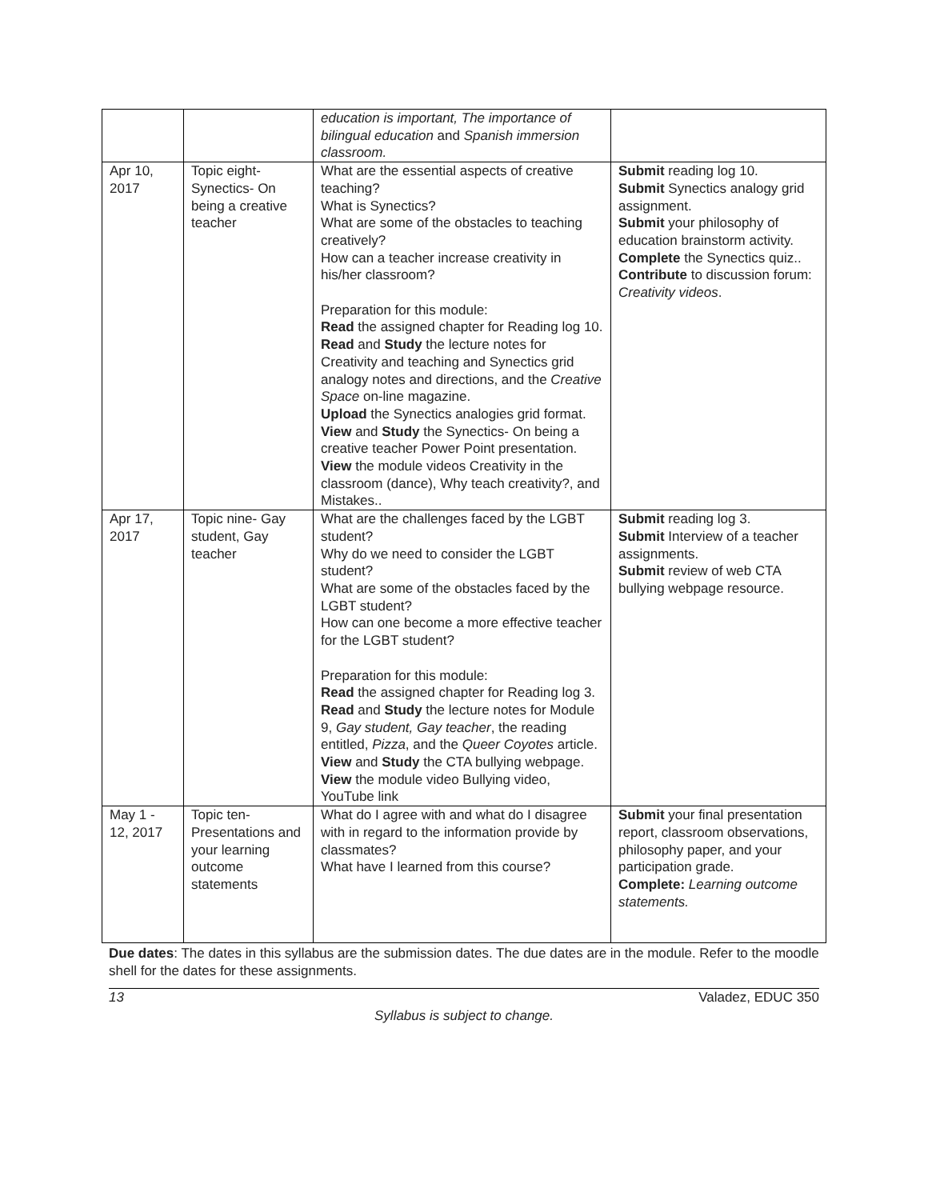| | | education is important, The importance of bilingual education and Spanish immersion classroom. | |
| Apr 10, 2017 | Topic eight- Synectics- On being a creative teacher | What are the essential aspects of creative teaching? What is Synectics? What are some of the obstacles to teaching creatively? How can a teacher increase creativity in his/her classroom? Preparation for this module: Read the assigned chapter for Reading log 10. Read and Study the lecture notes for Creativity and teaching and Synectics grid analogy notes and directions, and the Creative Space on-line magazine. Upload the Synectics analogies grid format. View and Study the Synectics- On being a creative teacher Power Point presentation. View the module videos Creativity in the classroom (dance), Why teach creativity?, and Mistakes.. | Submit reading log 10. Submit Synectics analogy grid assignment. Submit your philosophy of education brainstorm activity. Complete the Synectics quiz.. Contribute to discussion forum: Creativity videos . |
| Apr 17, 2017 | Topic nine- Gay student, Gay teacher | What are the challenges faced by the LGBT student? Why do we need to consider the LGBT student? What are some of the obstacles faced by the LGBT student? How can one become a more effective teacher for the LGBT student? Preparation for this module: Read the assigned chapter for Reading log 3. Read and Study the lecture notes for Module 9, Gay student, Gay teacher , the reading entitled, Pizza , and the Queer Coyotes article. View and Study the CTA bullying webpage. View the module video Bullying video, YouTube link | Submit reading log 3. Submit Interview of a teacher assignments. Submit review of web CTA bullying webpage resource. |
| May 1 - 12, 2017 | Topic ten- Presentations and your learning outcome statements | What do I agree with and what do I disagree with in regard to the information provide by classmates? What have I learned from this course? | Submit your final presentation report, classroom observations, philosophy paper, and your participation grade. Complete: Learning outcome statements. |
Due dates: The dates in this syllabus are the submission dates. The due dates are in the module. Refer to the moodle shell for the dates for these assignments.
13 Valadez, EDUC 350
Syllabus is subject to change.